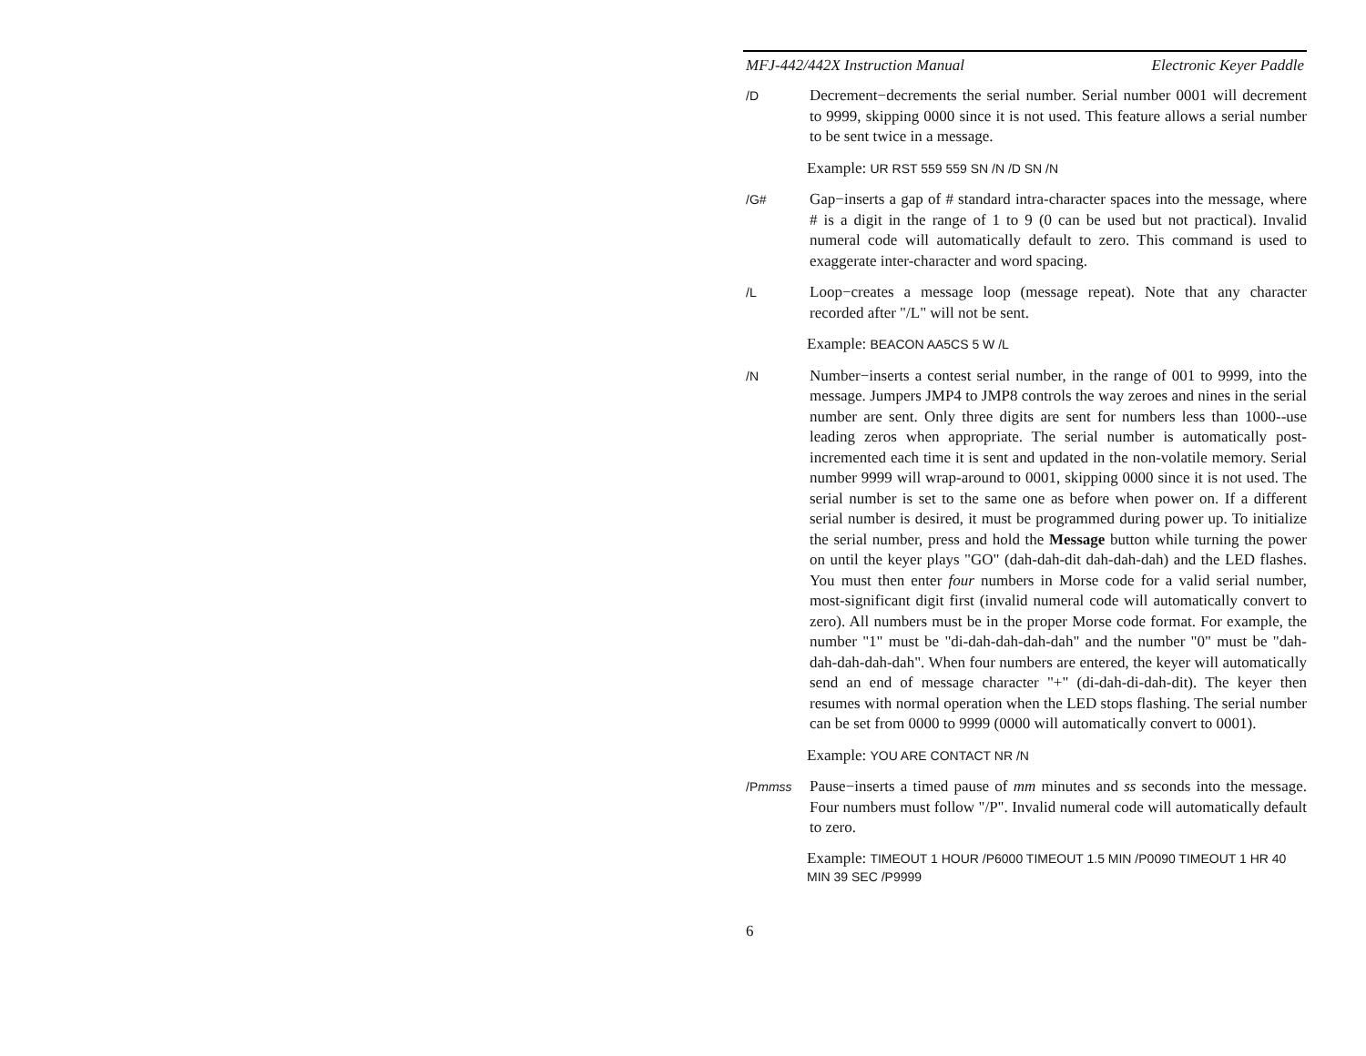MFJ-442/442X Instruction Manual Electronic Keyer Paddle
/D
Decrement−decrements the serial number. Serial number 0001 will decrement to 9999, skipping 0000 since it is not used. This feature allows a serial number to be sent twice in a message.
Example: UR RST 559 559 SN /N /D SN /N
/G#
Gap−inserts a gap of # standard intra-character spaces into the message, where # is a digit in the range of 1 to 9 (0 can be used but not practical). Invalid numeral code will automatically default to zero. This command is used to exaggerate inter-character and word spacing.
/L
Loop−creates a message loop (message repeat). Note that any character recorded after "/L" will not be sent.
Example: BEACON AA5CS 5 W /L
/N
Number−inserts a contest serial number, in the range of 001 to 9999, into the message. Jumpers JMP4 to JMP8 controls the way zeroes and nines in the serial number are sent. Only three digits are sent for numbers less than 1000--use leading zeros when appropriate. The serial number is automatically post-incremented each time it is sent and updated in the non-volatile memory. Serial number 9999 will wrap-around to 0001, skipping 0000 since it is not used. The serial number is set to the same one as before when power on. If a different serial number is desired, it must be programmed during power up. To initialize the serial number, press and hold the Message button while turning the power on until the keyer plays "GO" (dah-dah-dit dah-dah-dah) and the LED flashes. You must then enter four numbers in Morse code for a valid serial number, most-significant digit first (invalid numeral code will automatically convert to zero). All numbers must be in the proper Morse code format. For example, the number "1" must be "di-dah-dah-dah-dah" and the number "0" must be "dah-dah-dah-dah-dah". When four numbers are entered, the keyer will automatically send an end of message character "+" (di-dah-di-dah-dit). The keyer then resumes with normal operation when the LED stops flashing. The serial number can be set from 0000 to 9999 (0000 will automatically convert to 0001).
Example: YOU ARE CONTACT NR /N
/Pmmss
Pause−inserts a timed pause of mm minutes and ss seconds into the message. Four numbers must follow "/P". Invalid numeral code will automatically default to zero.
Example: TIMEOUT 1 HOUR /P6000 TIMEOUT 1.5 MIN /P0090 TIMEOUT 1 HR 40 MIN 39 SEC /P9999
6